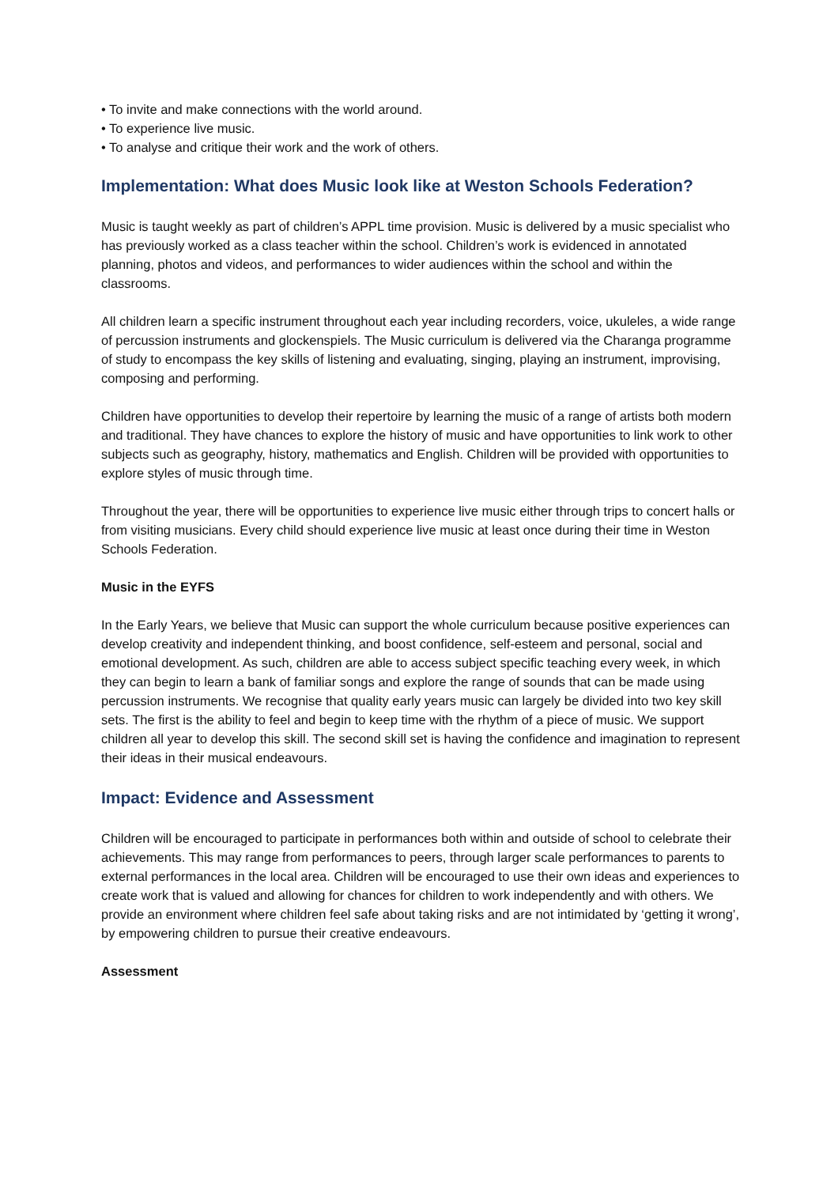• To invite and make connections with the world around.
• To experience live music.
• To analyse and critique their work and the work of others.
Implementation: What does Music look like at Weston Schools Federation?
Music is taught weekly as part of children’s APPL time provision. Music is delivered by a music specialist who has previously worked as a class teacher within the school. Children’s work is evidenced in annotated planning, photos and videos, and performances to wider audiences within the school and within the classrooms.
All children learn a specific instrument throughout each year including recorders, voice, ukuleles, a wide range of percussion instruments and glockenspiels. The Music curriculum is delivered via the Charanga programme of study to encompass the key skills of listening and evaluating, singing, playing an instrument, improvising, composing and performing.
Children have opportunities to develop their repertoire by learning the music of a range of artists both modern and traditional. They have chances to explore the history of music and have opportunities to link work to other subjects such as geography, history, mathematics and English. Children will be provided with opportunities to explore styles of music through time.
Throughout the year, there will be opportunities to experience live music either through trips to concert halls or from visiting musicians. Every child should experience live music at least once during their time in Weston Schools Federation.
Music in the EYFS
In the Early Years, we believe that Music can support the whole curriculum because positive experiences can develop creativity and independent thinking, and boost confidence, self-esteem and personal, social and emotional development. As such, children are able to access subject specific teaching every week, in which they can begin to learn a bank of familiar songs and explore the range of sounds that can be made using percussion instruments. We recognise that quality early years music can largely be divided into two key skill sets. The first is the ability to feel and begin to keep time with the rhythm of a piece of music. We support children all year to develop this skill. The second skill set is having the confidence and imagination to represent their ideas in their musical endeavours.
Impact: Evidence and Assessment
Children will be encouraged to participate in performances both within and outside of school to celebrate their achievements. This may range from performances to peers, through larger scale performances to parents to external performances in the local area. Children will be encouraged to use their own ideas and experiences to create work that is valued and allowing for chances for children to work independently and with others. We provide an environment where children feel safe about taking risks and are not intimidated by ‘getting it wrong’, by empowering children to pursue their creative endeavours.
Assessment